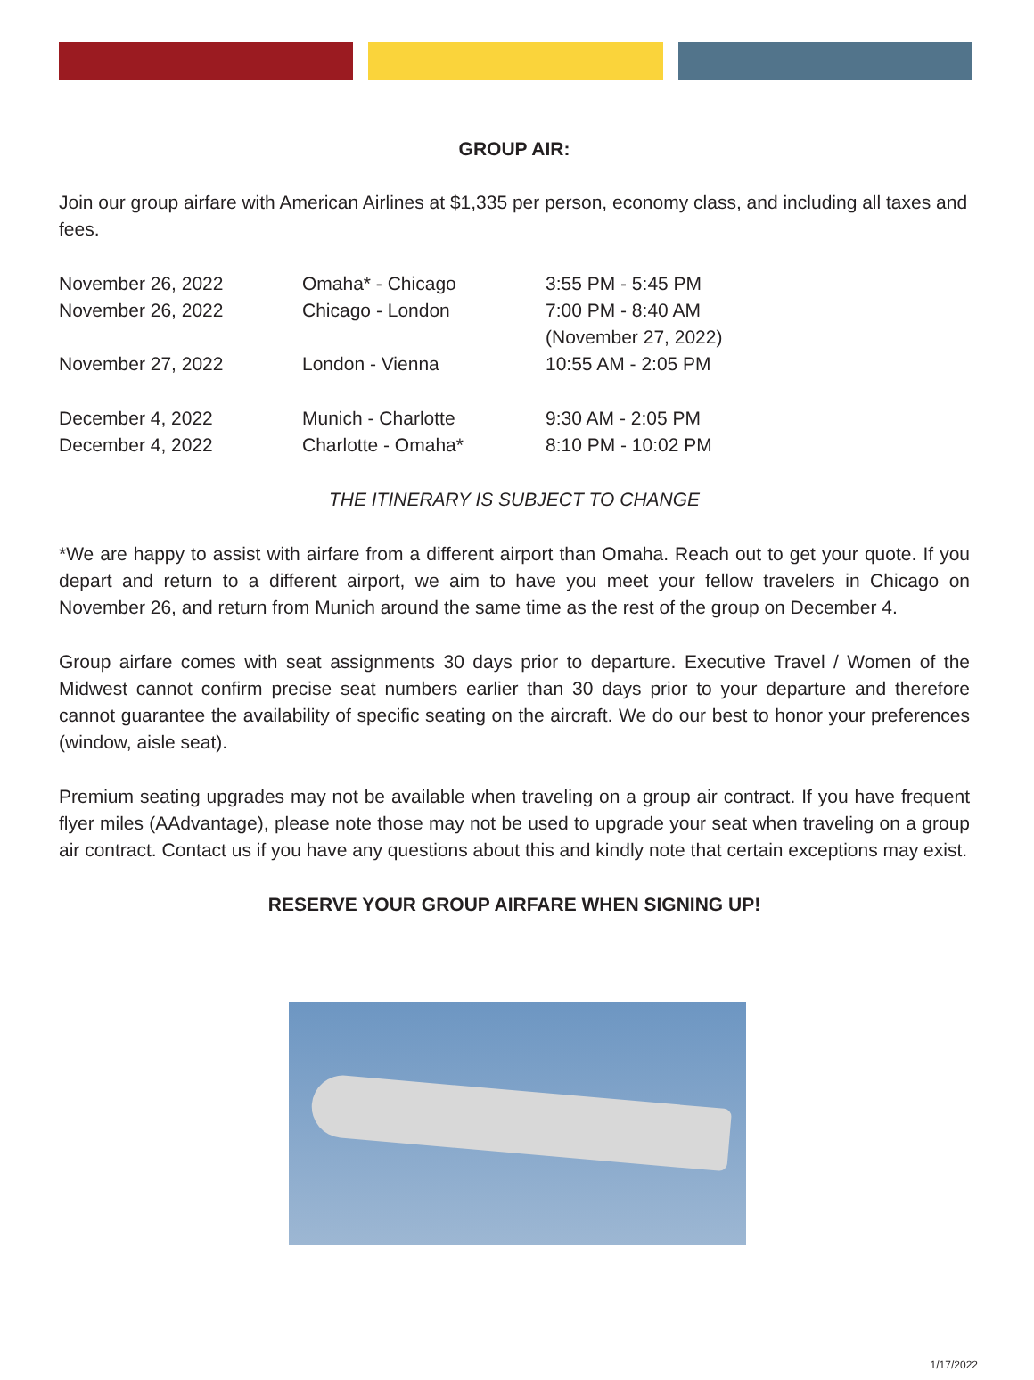GROUP AIR:
Join our group airfare with American Airlines at $1,335 per person, economy class, and including all taxes and fees.
| November 26, 2022 | Omaha* - Chicago | 3:55 PM - 5:45 PM |
| November 26, 2022 | Chicago - London | 7:00 PM - 8:40 AM (November 27, 2022) |
| November 27, 2022 | London - Vienna | 10:55 AM - 2:05 PM |
| December 4, 2022 | Munich - Charlotte | 9:30 AM - 2:05 PM |
| December 4, 2022 | Charlotte - Omaha* | 8:10 PM - 10:02 PM |
THE ITINERARY IS SUBJECT TO CHANGE
*We are happy to assist with airfare from a different airport than Omaha. Reach out to get your quote. If you depart and return to a different airport, we aim to have you meet your fellow travelers in Chicago on November 26, and return from Munich around the same time as the rest of the group on December 4.
Group airfare comes with seat assignments 30 days prior to departure. Executive Travel / Women of the Midwest cannot confirm precise seat numbers earlier than 30 days prior to your departure and therefore cannot guarantee the availability of specific seating on the aircraft. We do our best to honor your preferences (window, aisle seat).
Premium seating upgrades may not be available when traveling on a group air contract. If you have frequent flyer miles (AAdvantage), please note those may not be used to upgrade your seat when traveling on a group air contract. Contact us if you have any questions about this and kindly note that certain exceptions may exist.
RESERVE YOUR GROUP AIRFARE WHEN SIGNING UP!
1/17/2022